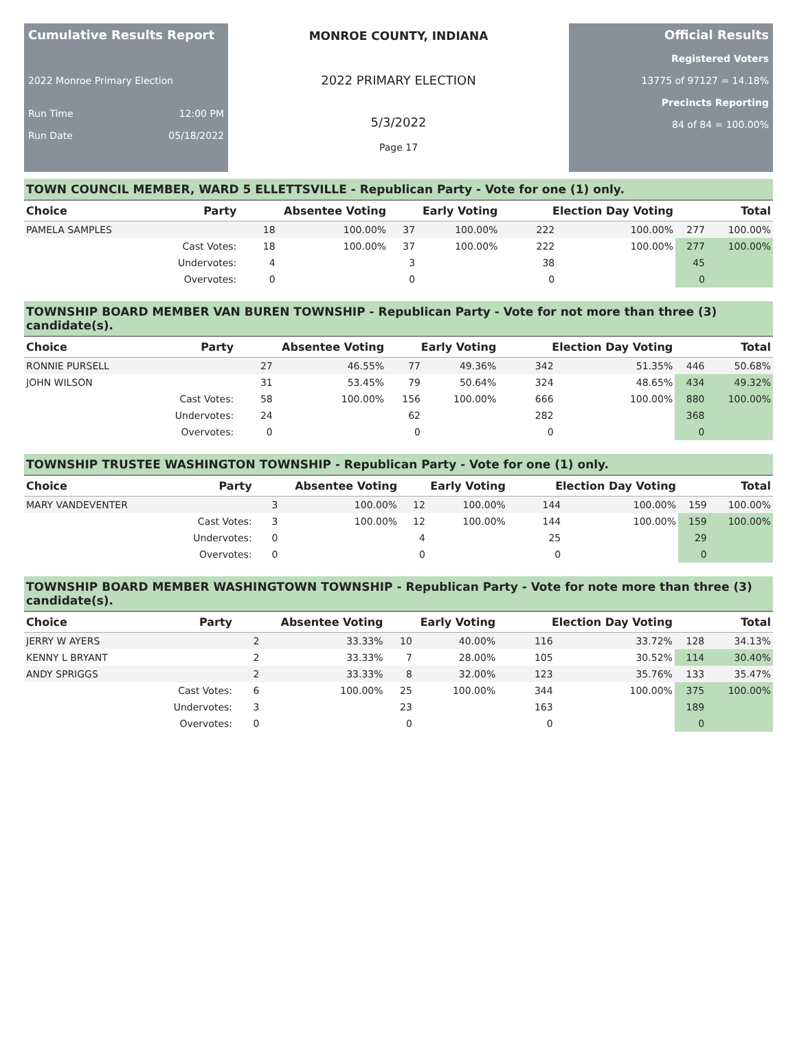Cumulative Results Report
2022 Monroe Primary Election
Run Time 12:00 PM
Run Date 05/18/2022
MONROE COUNTY, INDIANA
2022 PRIMARY ELECTION
5/3/2022
Page 17
Official Results
Registered Voters
13775 of 97127 = 14.18%
Precincts Reporting
84 of 84 = 100.00%
TOWN COUNCIL MEMBER, WARD 5 ELLETTSVILLE - Republican Party - Vote for one (1) only.
| Choice | Party | Absentee Voting | | Early Voting | | Election Day Voting | | Total | |
| --- | --- | --- | --- | --- | --- | --- | --- | --- | --- |
| PAMELA SAMPLES | | 18 | 100.00% | 37 | 100.00% | 222 | 100.00% | 277 | 100.00% |
| | Cast Votes: | 18 | 100.00% | 37 | 100.00% | 222 | 100.00% | 277 | 100.00% |
| | Undervotes: | 4 | | 3 | | 38 | | 45 | |
| | Overvotes: | 0 | | 0 | | 0 | | 0 | |
TOWNSHIP BOARD MEMBER VAN BUREN TOWNSHIP - Republican Party - Vote for not more than three (3) candidate(s).
| Choice | Party | Absentee Voting | | Early Voting | | Election Day Voting | | Total | |
| --- | --- | --- | --- | --- | --- | --- | --- | --- | --- |
| RONNIE PURSELL | | 27 | 46.55% | 77 | 49.36% | 342 | 51.35% | 446 | 50.68% |
| JOHN WILSON | | 31 | 53.45% | 79 | 50.64% | 324 | 48.65% | 434 | 49.32% |
| | Cast Votes: | 58 | 100.00% | 156 | 100.00% | 666 | 100.00% | 880 | 100.00% |
| | Undervotes: | 24 | | 62 | | 282 | | 368 | |
| | Overvotes: | 0 | | 0 | | 0 | | 0 | |
TOWNSHIP TRUSTEE WASHINGTON TOWNSHIP - Republican Party - Vote for one (1) only.
| Choice | Party | Absentee Voting | | Early Voting | | Election Day Voting | | Total | |
| --- | --- | --- | --- | --- | --- | --- | --- | --- | --- |
| MARY VANDEVENTER | | 3 | 100.00% | 12 | 100.00% | 144 | 100.00% | 159 | 100.00% |
| | Cast Votes: | 3 | 100.00% | 12 | 100.00% | 144 | 100.00% | 159 | 100.00% |
| | Undervotes: | 0 | | 4 | | 25 | | 29 | |
| | Overvotes: | 0 | | 0 | | 0 | | 0 | |
TOWNSHIP BOARD MEMBER WASHINGTOWN TOWNSHIP - Republican Party - Vote for note more than three (3) candidate(s).
| Choice | Party | Absentee Voting | | Early Voting | | Election Day Voting | | Total | |
| --- | --- | --- | --- | --- | --- | --- | --- | --- | --- |
| JERRY W AYERS | | 2 | 33.33% | 10 | 40.00% | 116 | 33.72% | 128 | 34.13% |
| KENNY L BRYANT | | 2 | 33.33% | 7 | 28.00% | 105 | 30.52% | 114 | 30.40% |
| ANDY SPRIGGS | | 2 | 33.33% | 8 | 32.00% | 123 | 35.76% | 133 | 35.47% |
| | Cast Votes: | 6 | 100.00% | 25 | 100.00% | 344 | 100.00% | 375 | 100.00% |
| | Undervotes: | 3 | | 23 | | 163 | | 189 | |
| | Overvotes: | 0 | | 0 | | 0 | | 0 | |